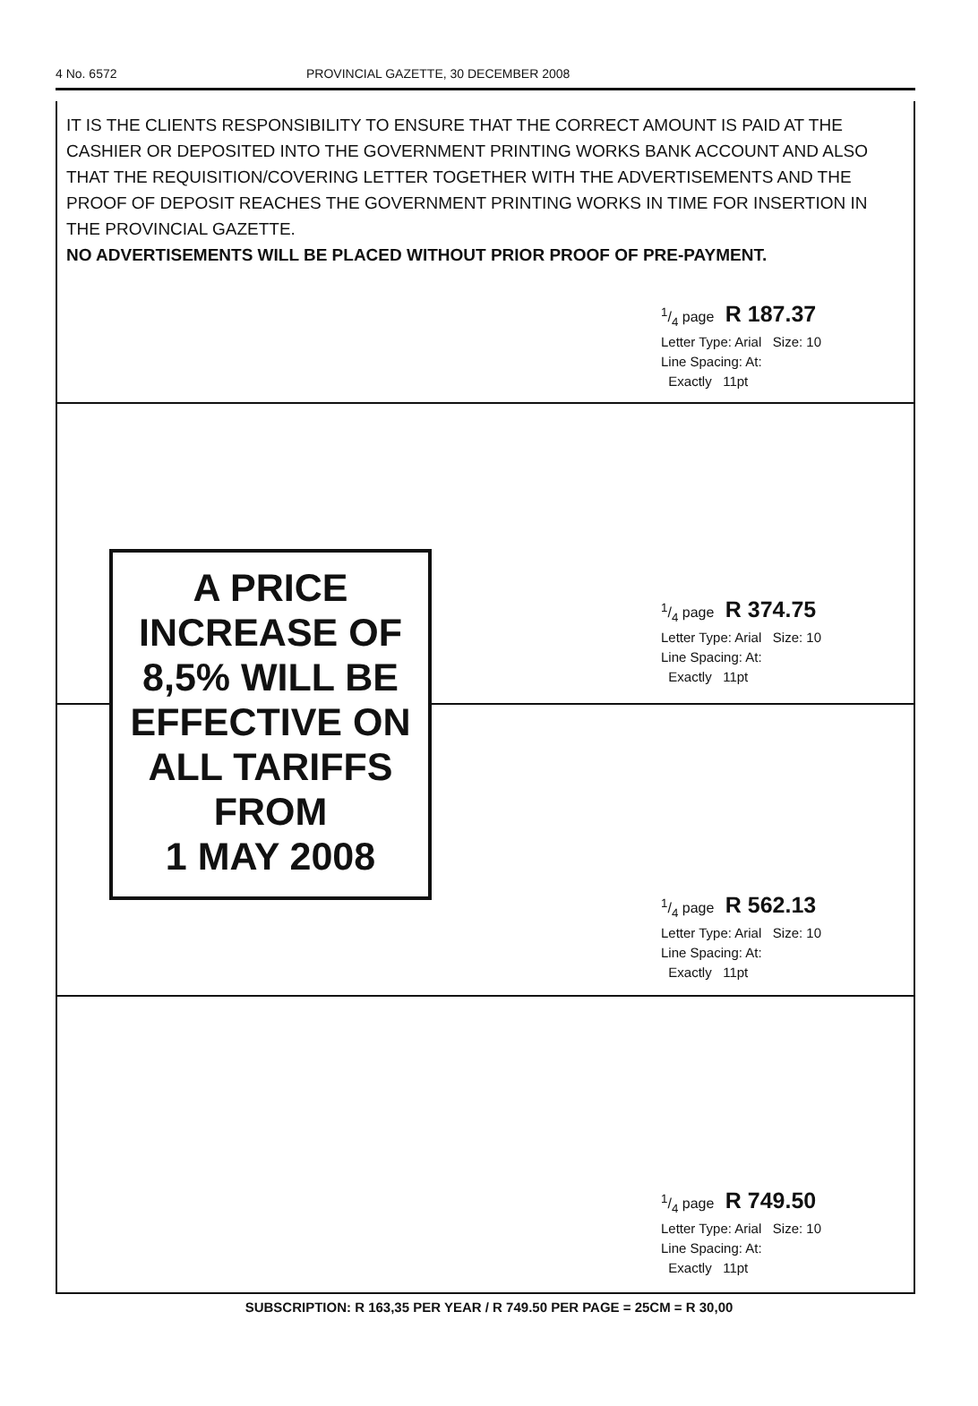4 No. 6572 PROVINCIAL GAZETTE, 30 DECEMBER 2008
IT IS THE CLIENTS RESPONSIBILITY TO ENSURE THAT THE CORRECT AMOUNT IS PAID AT THE CASHIER OR DEPOSITED INTO THE GOVERNMENT PRINTING WORKS BANK ACCOUNT AND ALSO THAT THE REQUISITION/COVERING LETTER TOGETHER WITH THE ADVERTISEMENTS AND THE PROOF OF DEPOSIT REACHES THE GOVERNMENT PRINTING WORKS IN TIME FOR INSERTION IN THE PROVINCIAL GAZETTE.
NO ADVERTISEMENTS WILL BE PLACED WITHOUT PRIOR PROOF OF PRE-PAYMENT.
1/4 page R 187.37
Letter Type: Arial Size: 10
Line Spacing: At:
Exactly 11pt
1/4 page R 374.75
Letter Type: Arial Size: 10
Line Spacing: At:
Exactly 11pt
1/4 page R 562.13
Letter Type: Arial Size: 10
Line Spacing: At:
Exactly 11pt
1/4 page R 749.50
Letter Type: Arial Size: 10
Line Spacing: At:
Exactly 11pt
A PRICE
INCREASE OF
8,5% WILL BE
EFFECTIVE ON
ALL TARIFFS
FROM
1 MAY 2008
SUBSCRIPTION: R 163,35 PER YEAR / R 749.50 PER PAGE = 25CM = R 30,00